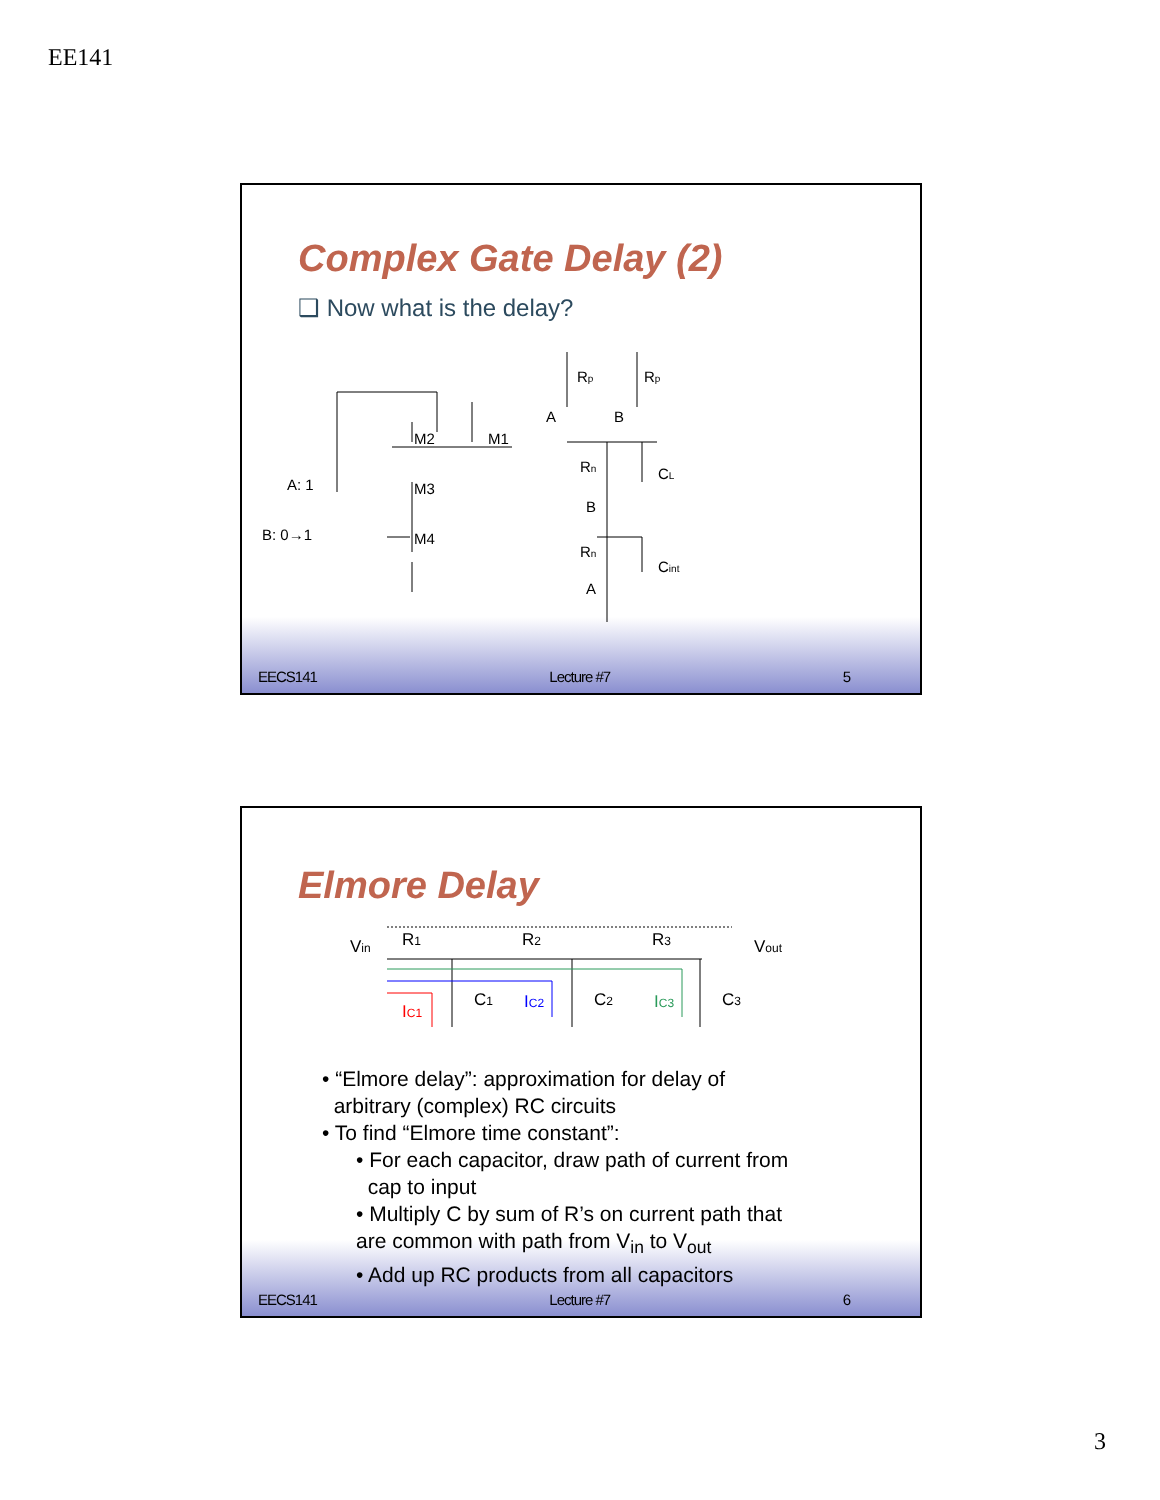EE141
Complex Gate Delay (2)
❑ Now what is the delay?
A: 1
B: 0→1
M2
M1
M3
M4
Rp
Rp
A
B
Rn
CL
B
Rn
Cint
A
EECS141 Lecture #7 5
Elmore Delay
Vin
R1
R2
R3
Vout
C1
C2
C3
IC1
IC2
IC3
• “Elmore delay”: approximation for delay of
arbitrary (complex) RC circuits
• To find “Elmore time constant”:
• For each capacitor, draw path of current from
cap to input
• Multiply C by sum of R’s on current path that
are common with path from V<sub>in</sub> to V<sub>out</sub>
• Add up RC products from all capacitors
EECS141 Lecture #7 6
3